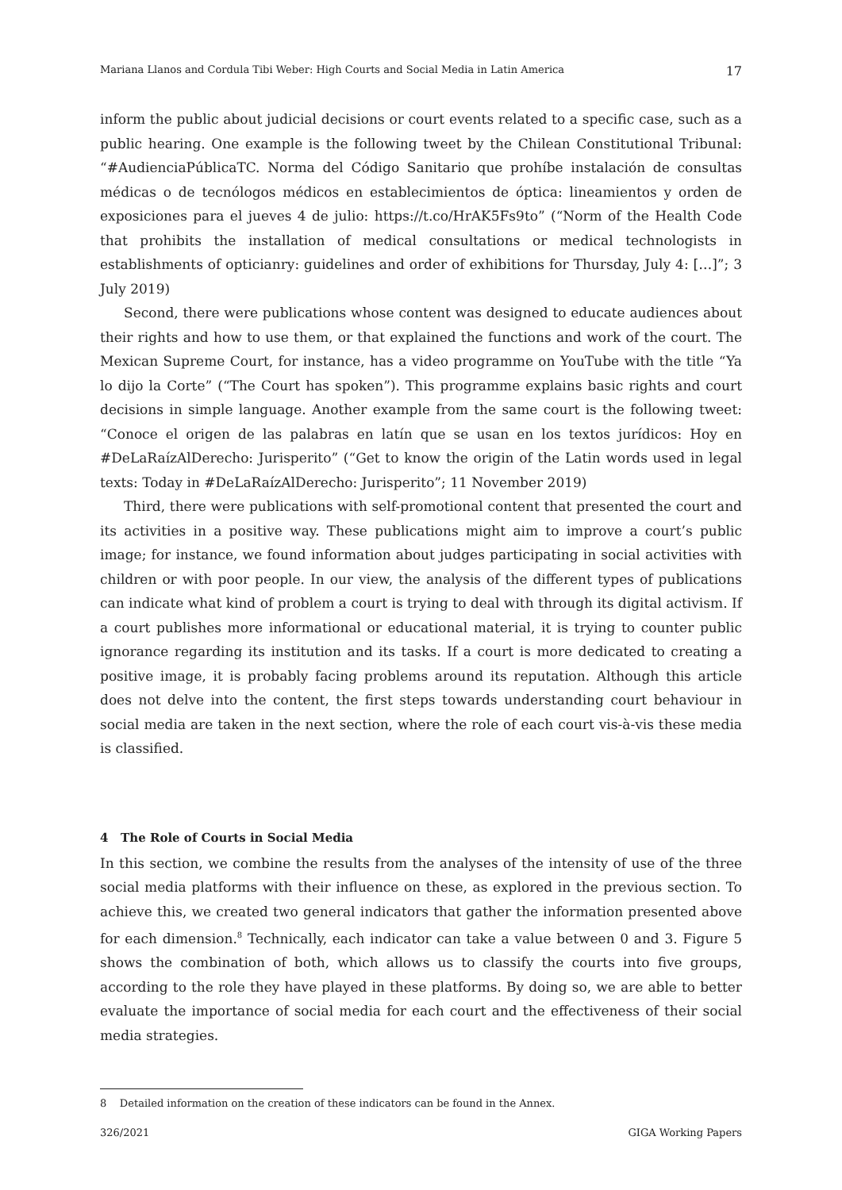Mariana Llanos and Cordula Tibi Weber: High Courts and Social Media in Latin America 17
inform the public about judicial decisions or court events related to a specific case, such as a public hearing. One example is the following tweet by the Chilean Constitutional Tribunal: “#AudienciaPúblicaTC. Norma del Código Sanitario que prohíbe instalación de consultas médicas o de tecnólogos médicos en establecimientos de óptica: lineamientos y orden de exposiciones para el jueves 4 de julio: https://t.co/HrAK5Fs9to” (“Norm of the Health Code that prohibits the installation of medical consultations or medical technologists in establishments of opticianry: guidelines and order of exhibitions for Thursday, July 4: […]”; 3 July 2019)
Second, there were publications whose content was designed to educate audiences about their rights and how to use them, or that explained the functions and work of the court. The Mexican Supreme Court, for instance, has a video programme on YouTube with the title “Ya lo dijo la Corte” (“The Court has spoken”). This programme explains basic rights and court decisions in simple language. Another example from the same court is the following tweet: “Conoce el origen de las palabras en latín que se usan en los textos jurídicos: Hoy en #DeLaRaízAlDerecho: Jurisperito” (“Get to know the origin of the Latin words used in legal texts: Today in #DeLaRaízAlDerecho: Jurisperito”; 11 November 2019)
Third, there were publications with self-promotional content that presented the court and its activities in a positive way. These publications might aim to improve a court’s public image; for instance, we found information about judges participating in social activities with children or with poor people. In our view, the analysis of the different types of publications can indicate what kind of problem a court is trying to deal with through its digital activism. If a court publishes more informational or educational material, it is trying to counter public ignorance regarding its institution and its tasks. If a court is more dedicated to creating a positive image, it is probably facing problems around its reputation. Although this article does not delve into the content, the first steps towards understanding court behaviour in social media are taken in the next section, where the role of each court vis-à-vis these media is classified.
4 The Role of Courts in Social Media
In this section, we combine the results from the analyses of the intensity of use of the three social media platforms with their influence on these, as explored in the previous section. To achieve this, we created two general indicators that gather the information presented above for each dimension.<sup>8</sup> Technically, each indicator can take a value between 0 and 3. Figure 5 shows the combination of both, which allows us to classify the courts into five groups, according to the role they have played in these platforms. By doing so, we are able to better evaluate the importance of social media for each court and the effectiveness of their social media strategies.
8 Detailed information on the creation of these indicators can be found in the Annex.
326/2021 GIGA Working Papers